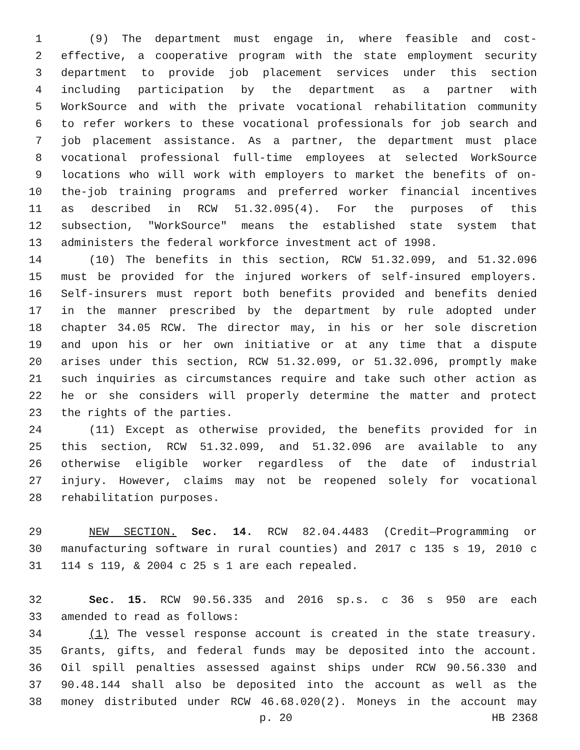1 (9) The department must engage in, where feasible and cost-
2 effective, a cooperative program with the state employment security
3 department to provide job placement services under this section
4 including participation by the department as a partner with
5 WorkSource and with the private vocational rehabilitation community
6 to refer workers to these vocational professionals for job search and
7 job placement assistance. As a partner, the department must place
8 vocational professional full-time employees at selected WorkSource
9 locations who will work with employers to market the benefits of on-
10 the-job training programs and preferred worker financial incentives
11 as described in RCW 51.32.095(4). For the purposes of this
12 subsection, "WorkSource" means the established state system that
13 administers the federal workforce investment act of 1998.
14 (10) The benefits in this section, RCW 51.32.099, and 51.32.096
15 must be provided for the injured workers of self-insured employers.
16 Self-insurers must report both benefits provided and benefits denied
17 in the manner prescribed by the department by rule adopted under
18 chapter 34.05 RCW. The director may, in his or her sole discretion
19 and upon his or her own initiative or at any time that a dispute
20 arises under this section, RCW 51.32.099, or 51.32.096, promptly make
21 such inquiries as circumstances require and take such other action as
22 he or she considers will properly determine the matter and protect
23 the rights of the parties.
24 (11) Except as otherwise provided, the benefits provided for in
25 this section, RCW 51.32.099, and 51.32.096 are available to any
26 otherwise eligible worker regardless of the date of industrial
27 injury. However, claims may not be reopened solely for vocational
28 rehabilitation purposes.
29 NEW SECTION. Sec. 14. RCW 82.04.4483 (Credit—Programming or
30 manufacturing software in rural counties) and 2017 c 135 s 19, 2010 c
31 114 s 119, & 2004 c 25 s 1 are each repealed.
32 Sec. 15. RCW 90.56.335 and 2016 sp.s. c 36 s 950 are each
33 amended to read as follows:
34 (1) The vessel response account is created in the state treasury.
35 Grants, gifts, and federal funds may be deposited into the account.
36 Oil spill penalties assessed against ships under RCW 90.56.330 and
37 90.48.144 shall also be deposited into the account as well as the
38 money distributed under RCW 46.68.020(2). Moneys in the account may
p. 20 HB 2368